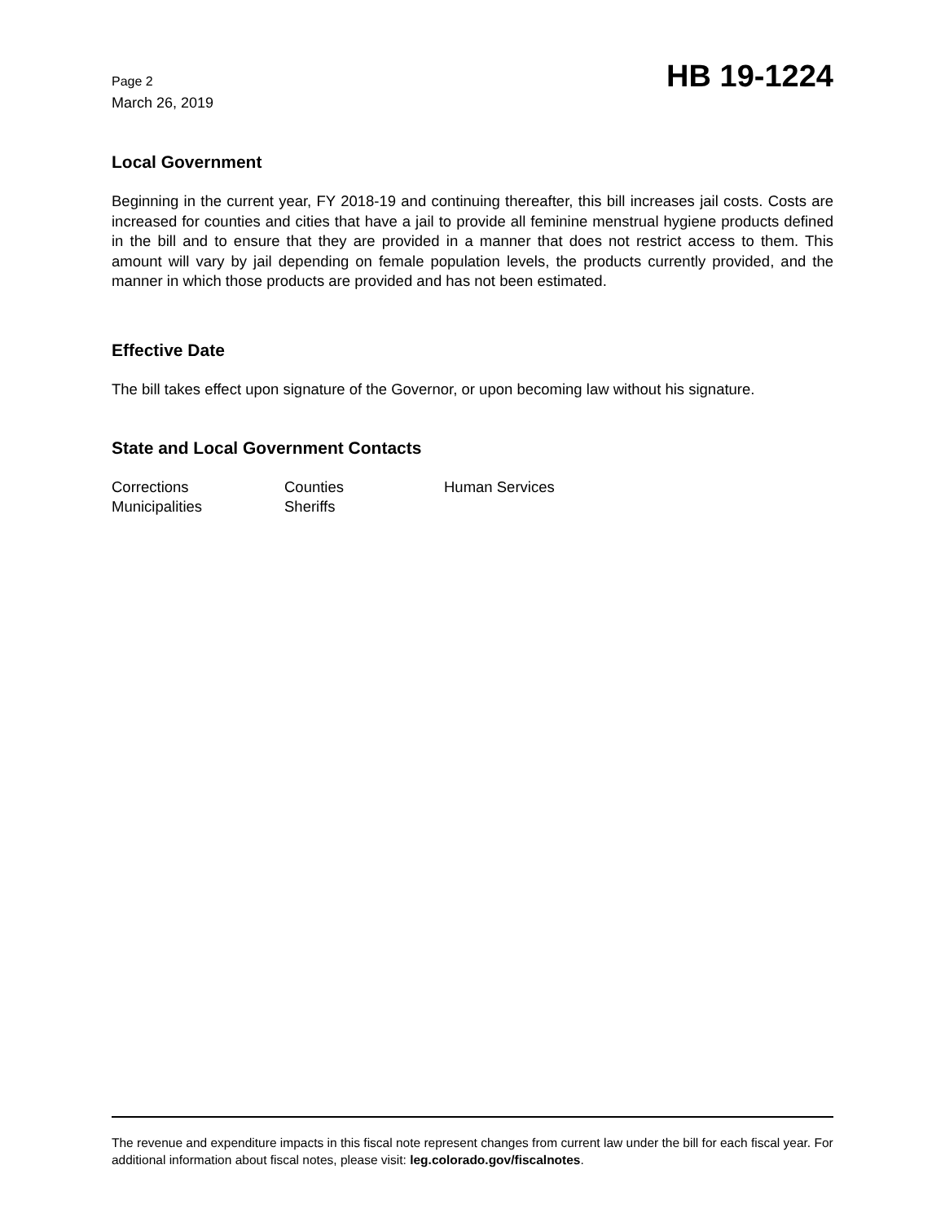Page 2
March 26, 2019
HB 19-1224
Local Government
Beginning in the current year, FY 2018-19 and continuing thereafter, this bill increases jail costs. Costs are increased for counties and cities that have a jail to provide all feminine menstrual hygiene products defined in the bill and to ensure that they are provided in a manner that does not restrict access to them. This amount will vary by jail depending on female population levels, the products currently provided, and the manner in which those products are provided and has not been estimated.
Effective Date
The bill takes effect upon signature of the Governor, or upon becoming law without his signature.
State and Local Government Contacts
| Corrections | Counties | Human Services |
| Municipalities | Sheriffs | |
The revenue and expenditure impacts in this fiscal note represent changes from current law under the bill for each fiscal year. For additional information about fiscal notes, please visit: leg.colorado.gov/fiscalnotes.